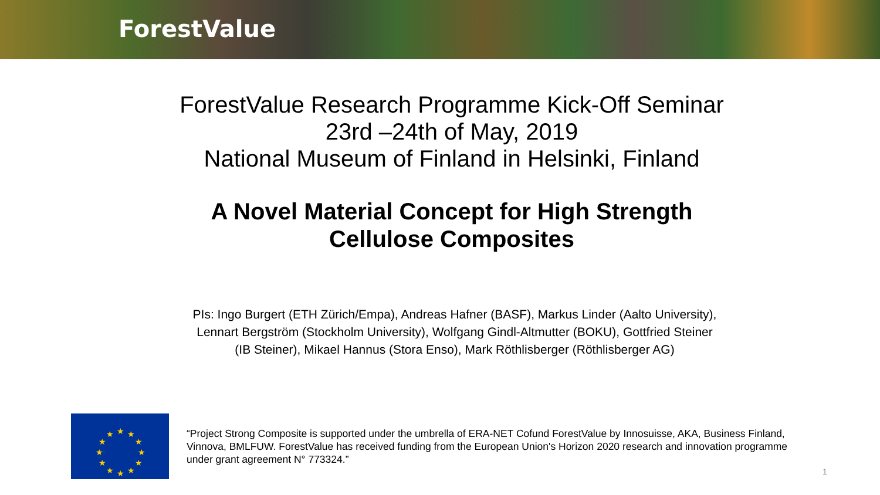ForestValue
ForestValue Research Programme Kick-Off Seminar
23rd –24th of May, 2019
National Museum of Finland in Helsinki, Finland
A Novel Material Concept for High Strength
Cellulose Composites
PIs: Ingo Burgert (ETH Zürich/Empa), Andreas Hafner (BASF), Markus Linder (Aalto University),
Lennart Bergström (Stockholm University), Wolfgang Gindl-Altmutter (BOKU), Gottfried Steiner
(IB Steiner), Mikael Hannus (Stora Enso), Mark Röthlisberger (Röthlisberger AG)
★
★
★
★
★
★
★
★
★
★
★
★
“Project Strong Composite is supported under the umbrella of ERA-NET Cofund ForestValue by Innosuisse, AKA, Business Finland, Vinnova, BMLFUW. ForestValue has received funding from the European Union's Horizon 2020 research and innovation programme under grant agreement N° 773324.”
1